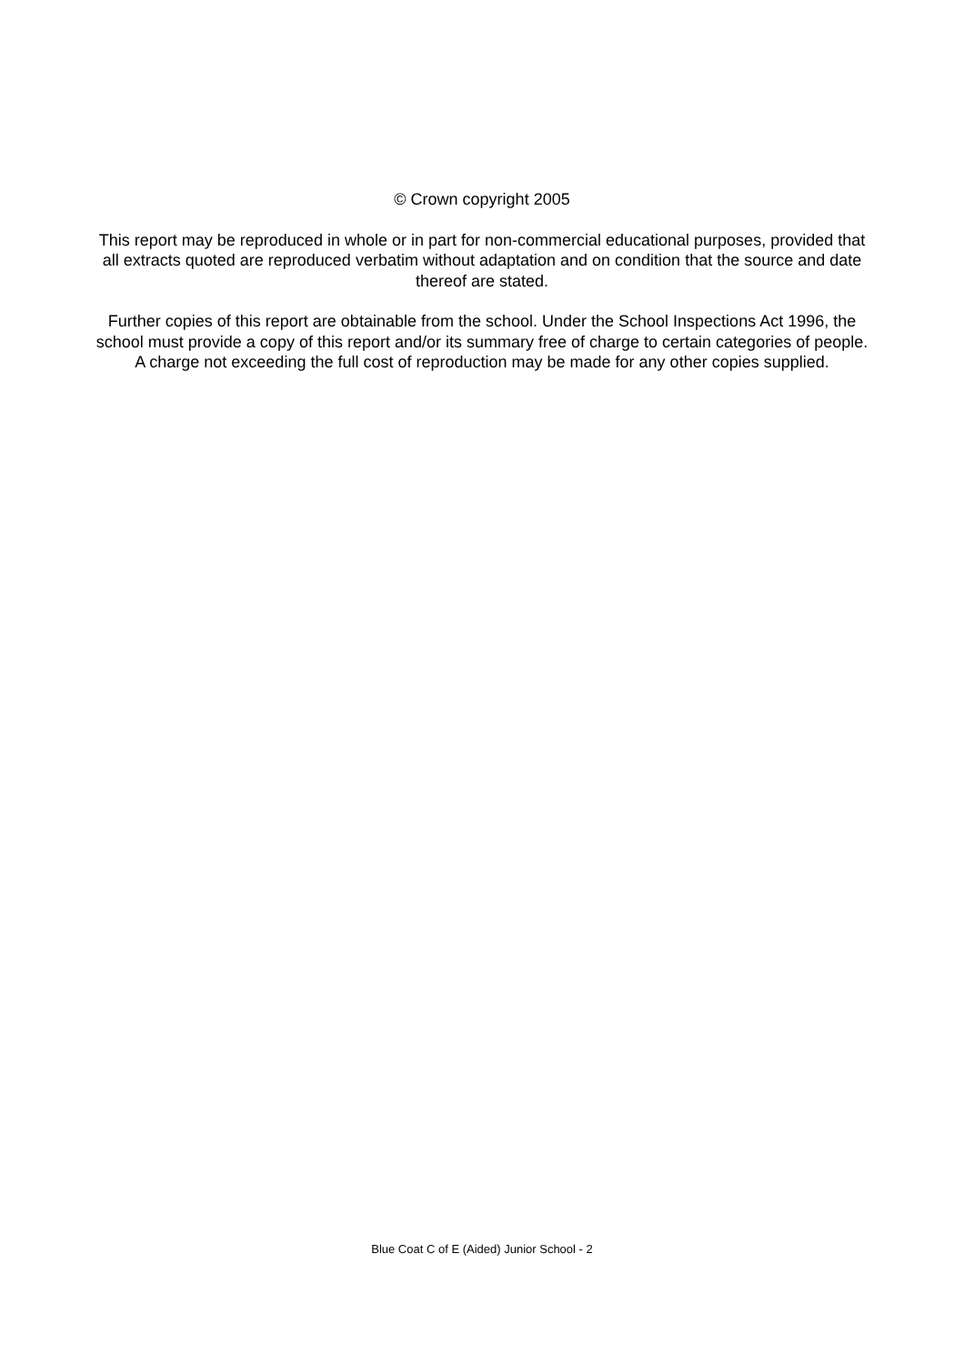© Crown copyright 2005
This report may be reproduced in whole or in part for non-commercial educational purposes, provided that all extracts quoted are reproduced verbatim without adaptation and on condition that the source and date thereof are stated.
Further copies of this report are obtainable from the school. Under the School Inspections Act 1996, the school must provide a copy of this report and/or its summary free of charge to certain categories of people. A charge not exceeding the full cost of reproduction may be made for any other copies supplied.
Blue Coat C of E (Aided) Junior School - 2